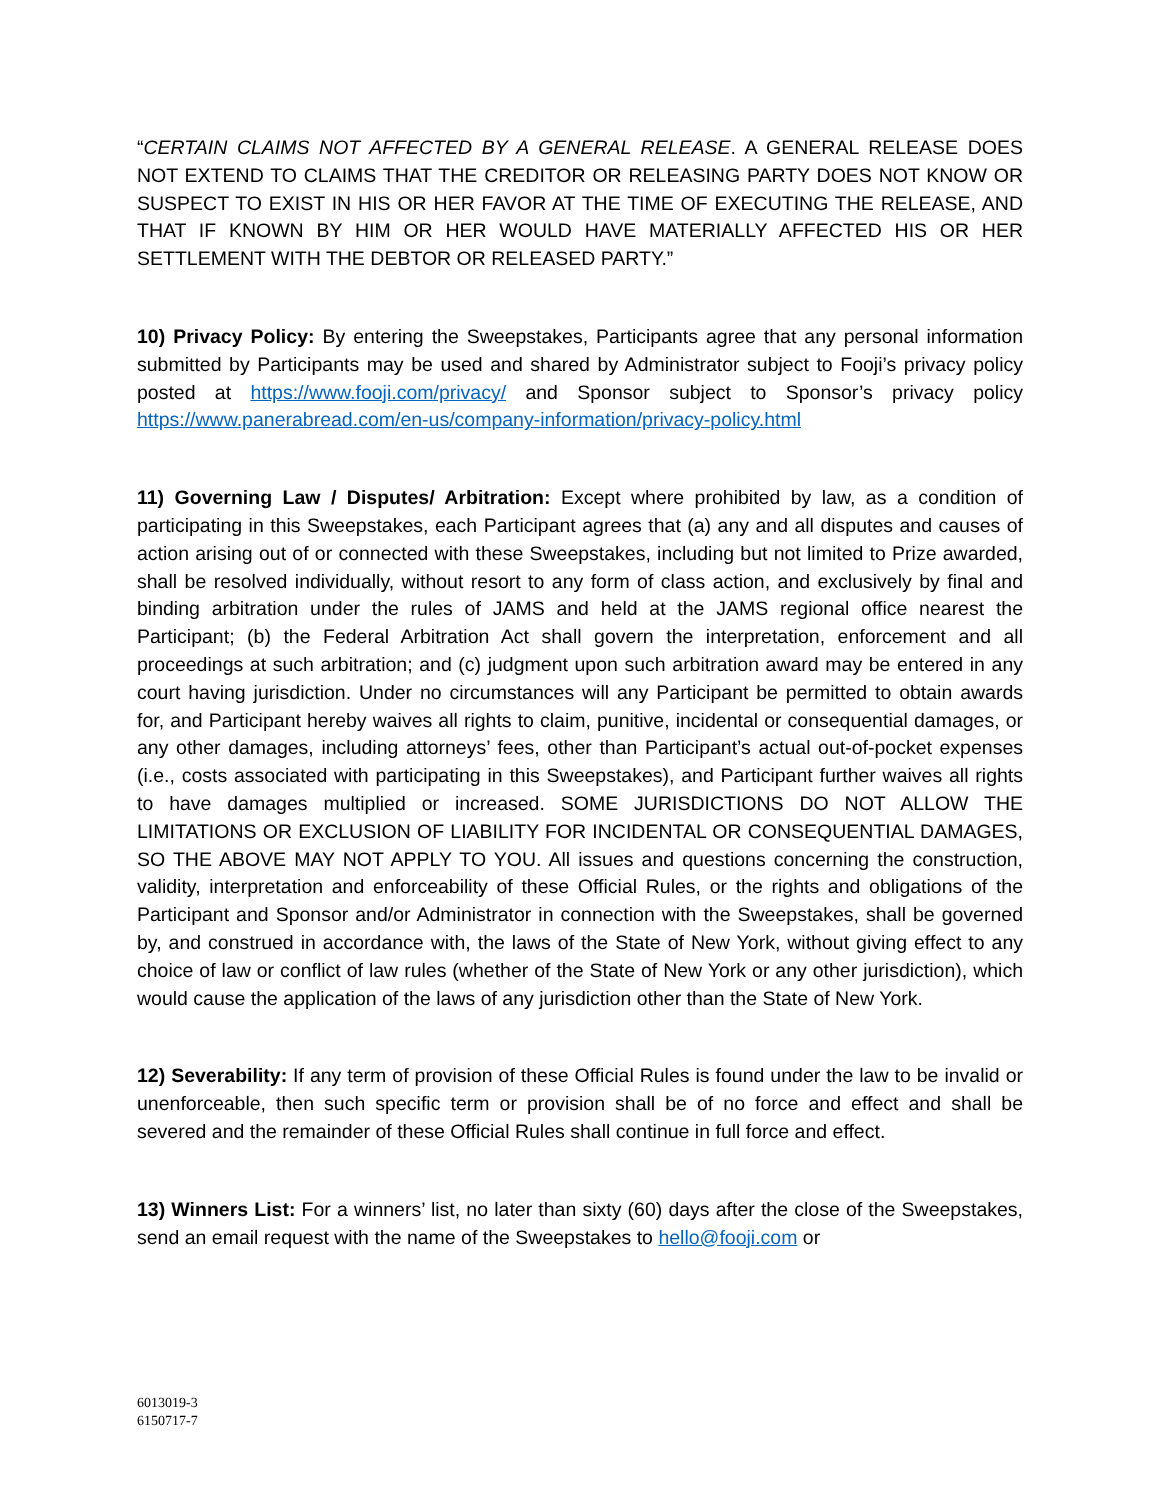“CERTAIN CLAIMS NOT AFFECTED BY A GENERAL RELEASE. A GENERAL RELEASE DOES NOT EXTEND TO CLAIMS THAT THE CREDITOR OR RELEASING PARTY DOES NOT KNOW OR SUSPECT TO EXIST IN HIS OR HER FAVOR AT THE TIME OF EXECUTING THE RELEASE, AND THAT IF KNOWN BY HIM OR HER WOULD HAVE MATERIALLY AFFECTED HIS OR HER SETTLEMENT WITH THE DEBTOR OR RELEASED PARTY.”
10) Privacy Policy: By entering the Sweepstakes, Participants agree that any personal information submitted by Participants may be used and shared by Administrator subject to Fooji’s privacy policy posted at https://www.fooji.com/privacy/ and Sponsor subject to Sponsor’s privacy policy https://www.panerabread.com/en-us/company-information/privacy-policy.html
11) Governing Law / Disputes/ Arbitration: Except where prohibited by law, as a condition of participating in this Sweepstakes, each Participant agrees that (a) any and all disputes and causes of action arising out of or connected with these Sweepstakes, including but not limited to Prize awarded, shall be resolved individually, without resort to any form of class action, and exclusively by final and binding arbitration under the rules of JAMS and held at the JAMS regional office nearest the Participant; (b) the Federal Arbitration Act shall govern the interpretation, enforcement and all proceedings at such arbitration; and (c) judgment upon such arbitration award may be entered in any court having jurisdiction. Under no circumstances will any Participant be permitted to obtain awards for, and Participant hereby waives all rights to claim, punitive, incidental or consequential damages, or any other damages, including attorneys’ fees, other than Participant’s actual out-of-pocket expenses (i.e., costs associated with participating in this Sweepstakes), and Participant further waives all rights to have damages multiplied or increased. SOME JURISDICTIONS DO NOT ALLOW THE LIMITATIONS OR EXCLUSION OF LIABILITY FOR INCIDENTAL OR CONSEQUENTIAL DAMAGES, SO THE ABOVE MAY NOT APPLY TO YOU. All issues and questions concerning the construction, validity, interpretation and enforceability of these Official Rules, or the rights and obligations of the Participant and Sponsor and/or Administrator in connection with the Sweepstakes, shall be governed by, and construed in accordance with, the laws of the State of New York, without giving effect to any choice of law or conflict of law rules (whether of the State of New York or any other jurisdiction), which would cause the application of the laws of any jurisdiction other than the State of New York.
12) Severability: If any term of provision of these Official Rules is found under the law to be invalid or unenforceable, then such specific term or provision shall be of no force and effect and shall be severed and the remainder of these Official Rules shall continue in full force and effect.
13) Winners List: For a winners’ list, no later than sixty (60) days after the close of the Sweepstakes, send an email request with the name of the Sweepstakes to hello@fooji.com or
6013019-3
6150717-7